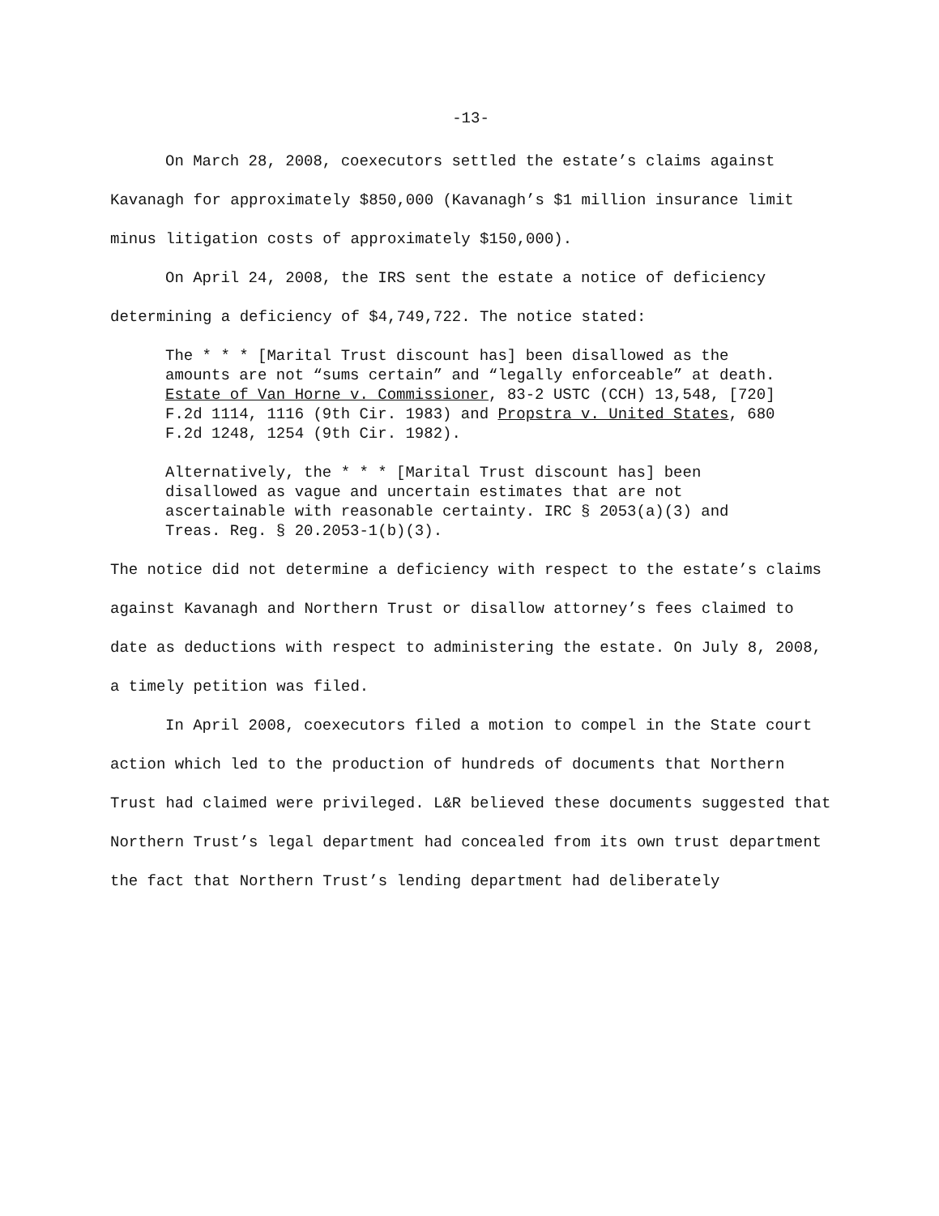-13-
On March 28, 2008, coexecutors settled the estate’s claims against Kavanagh for approximately $850,000 (Kavanagh’s $1 million insurance limit minus litigation costs of approximately $150,000).
On April 24, 2008, the IRS sent the estate a notice of deficiency determining a deficiency of $4,749,722. The notice stated:
The * * * [Marital Trust discount has] been disallowed as the amounts are not “sums certain” and “legally enforceable” at death. Estate of Van Horne v. Commissioner, 83-2 USTC (CCH) 13,548, [720] F.2d 1114, 1116 (9th Cir. 1983) and Propstra v. United States, 680 F.2d 1248, 1254 (9th Cir. 1982).
Alternatively, the * * * [Marital Trust discount has] been disallowed as vague and uncertain estimates that are not ascertainable with reasonable certainty. IRC § 2053(a)(3) and Treas. Reg. § 20.2053-1(b)(3).
The notice did not determine a deficiency with respect to the estate’s claims against Kavanagh and Northern Trust or disallow attorney’s fees claimed to date as deductions with respect to administering the estate. On July 8, 2008, a timely petition was filed.
In April 2008, coexecutors filed a motion to compel in the State court action which led to the production of hundreds of documents that Northern Trust had claimed were privileged. L&R believed these documents suggested that Northern Trust’s legal department had concealed from its own trust department the fact that Northern Trust’s lending department had deliberately